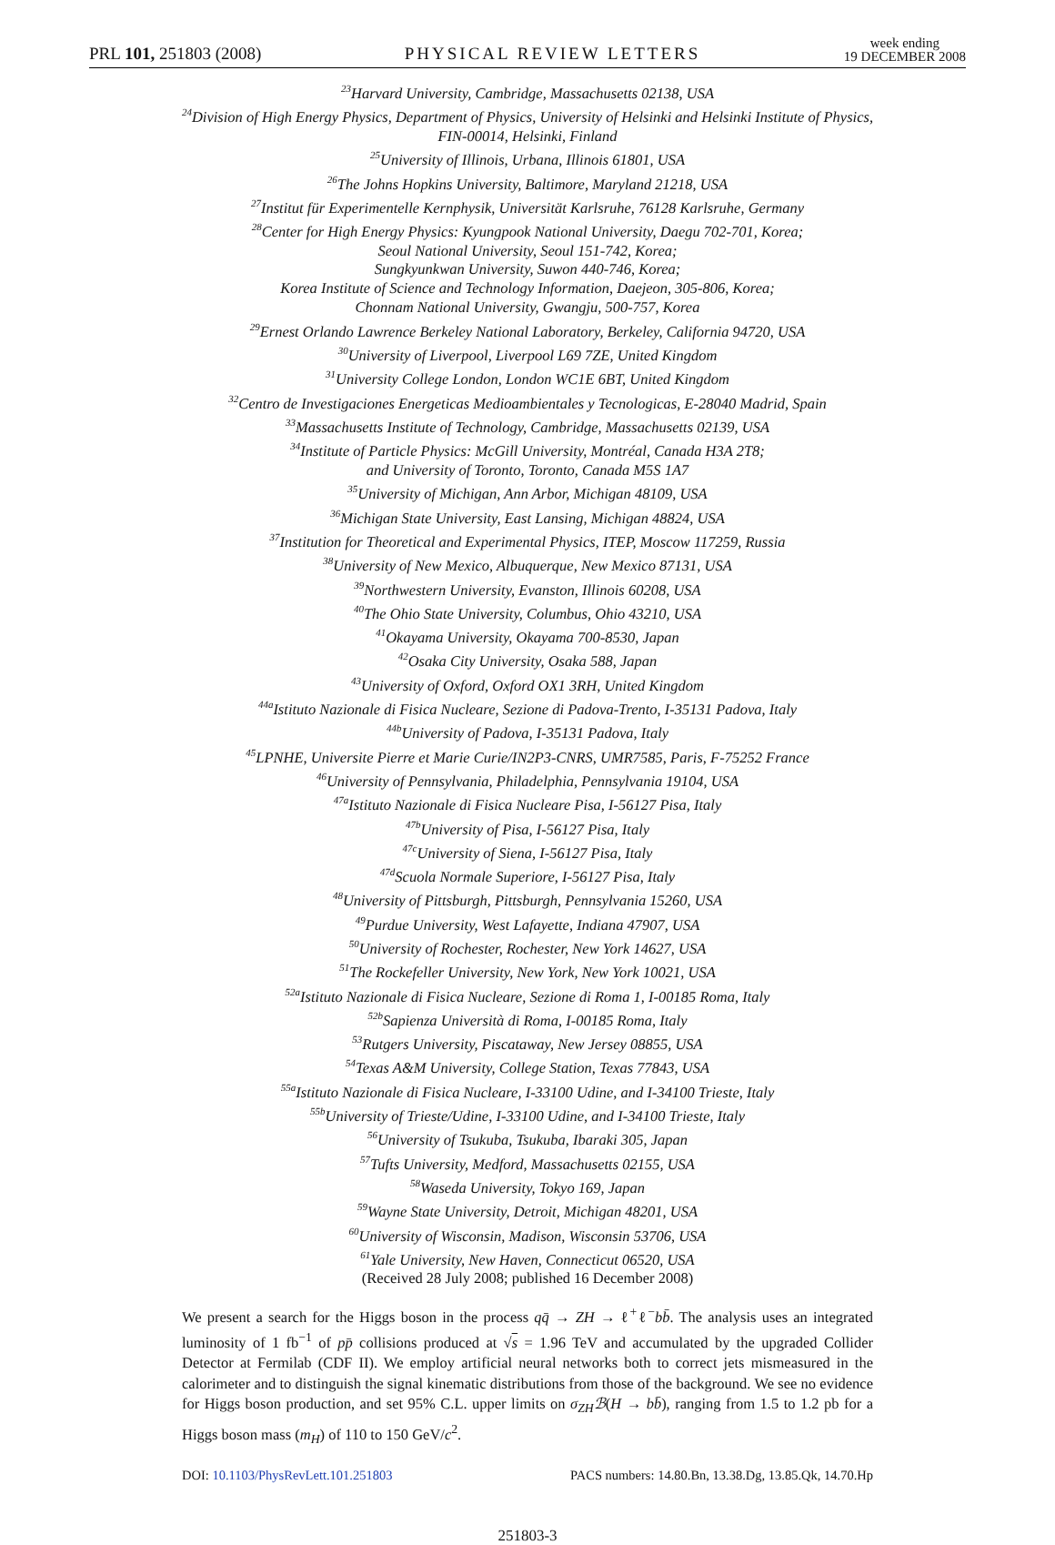PRL 101, 251803 (2008)
PHYSICAL REVIEW LETTERS
week ending
19 DECEMBER 2008
<sup>23</sup> Harvard University, Cambridge, Massachusetts 02138, USA
<sup>24</sup> Division of High Energy Physics, Department of Physics, University of Helsinki and Helsinki Institute of Physics,
FIN-00014, Helsinki, Finland
<sup>25</sup> University of Illinois, Urbana, Illinois 61801, USA
<sup>26</sup> The Johns Hopkins University, Baltimore, Maryland 21218, USA
<sup>27</sup> Institut für Experimentelle Kernphysik, Universität Karlsruhe, 76128 Karlsruhe, Germany
<sup>28</sup> Center for High Energy Physics: Kyungpook National University, Daegu 702-701, Korea;
Seoul National University, Seoul 151-742, Korea;
Sungkyunkwan University, Suwon 440-746, Korea;
Korea Institute of Science and Technology Information, Daejeon, 305-806, Korea;
Chonnam National University, Gwangju, 500-757, Korea
<sup>29</sup> Ernest Orlando Lawrence Berkeley National Laboratory, Berkeley, California 94720, USA
<sup>30</sup> University of Liverpool, Liverpool L69 7ZE, United Kingdom
<sup>31</sup> University College London, London WC1E 6BT, United Kingdom
<sup>32</sup> Centro de Investigaciones Energeticas Medioambientales y Tecnologicas, E-28040 Madrid, Spain
<sup>33</sup> Massachusetts Institute of Technology, Cambridge, Massachusetts 02139, USA
<sup>34</sup> Institute of Particle Physics: McGill University, Montréal, Canada H3A 2T8;
and University of Toronto, Toronto, Canada M5S 1A7
<sup>35</sup> University of Michigan, Ann Arbor, Michigan 48109, USA
<sup>36</sup> Michigan State University, East Lansing, Michigan 48824, USA
<sup>37</sup> Institution for Theoretical and Experimental Physics, ITEP, Moscow 117259, Russia
<sup>38</sup> University of New Mexico, Albuquerque, New Mexico 87131, USA
<sup>39</sup> Northwestern University, Evanston, Illinois 60208, USA
<sup>40</sup> The Ohio State University, Columbus, Ohio 43210, USA
<sup>41</sup> Okayama University, Okayama 700-8530, Japan
<sup>42</sup> Osaka City University, Osaka 588, Japan
<sup>43</sup> University of Oxford, Oxford OX1 3RH, United Kingdom
<sup>44a</sup>Istituto Nazionale di Fisica Nucleare, Sezione di Padova-Trento, I-35131 Padova, Italy
<sup>44b</sup>University of Padova, I-35131 Padova, Italy
<sup>45</sup> LPNHE, Universite Pierre et Marie Curie/IN2P3-CNRS, UMR7585, Paris, F-75252 France
<sup>46</sup> University of Pennsylvania, Philadelphia, Pennsylvania 19104, USA
<sup>47a</sup>Istituto Nazionale di Fisica Nucleare Pisa, I-56127 Pisa, Italy
<sup>47b</sup>University of Pisa, I-56127 Pisa, Italy
<sup>47c</sup>University of Siena, I-56127 Pisa, Italy
<sup>47d</sup>Scuola Normale Superiore, I-56127 Pisa, Italy
<sup>48</sup> University of Pittsburgh, Pittsburgh, Pennsylvania 15260, USA
<sup>49</sup> Purdue University, West Lafayette, Indiana 47907, USA
<sup>50</sup> University of Rochester, Rochester, New York 14627, USA
<sup>51</sup> The Rockefeller University, New York, New York 10021, USA
<sup>52a</sup>Istituto Nazionale di Fisica Nucleare, Sezione di Roma 1, I-00185 Roma, Italy
<sup>52b</sup>Sapienza Università di Roma, I-00185 Roma, Italy
<sup>53</sup> Rutgers University, Piscataway, New Jersey 08855, USA
<sup>54</sup> Texas A&M University, College Station, Texas 77843, USA
<sup>55a</sup>Istituto Nazionale di Fisica Nucleare, I-33100 Udine, and I-34100 Trieste, Italy
<sup>55b</sup>University of Trieste/Udine, I-33100 Udine, and I-34100 Trieste, Italy
<sup>56</sup> University of Tsukuba, Tsukuba, Ibaraki 305, Japan
<sup>57</sup> Tufts University, Medford, Massachusetts 02155, USA
<sup>58</sup> Waseda University, Tokyo 169, Japan
<sup>59</sup> Wayne State University, Detroit, Michigan 48201, USA
<sup>60</sup> University of Wisconsin, Madison, Wisconsin 53706, USA
<sup>61</sup> Yale University, New Haven, Connecticut 06520, USA
(Received 28 July 2008; published 16 December 2008)
We present a search for the Higgs boson in the process qq̄ → ZH → ℓ<sup>+</sup>ℓ<sup>−</sup>bb̄. The analysis uses an integrated luminosity of 1 fb<sup>−1</sup> of pp̄ collisions produced at √s = 1.96 TeV and accumulated by the upgraded Collider Detector at Fermilab (CDF II). We employ artificial neural networks both to correct jets mismeasured in the calorimeter and to distinguish the signal kinematic distributions from those of the background. We see no evidence for Higgs boson production, and set 95% C.L. upper limits on σ<sub>ZH</sub>ℬ(H → bb̄), ranging from 1.5 to 1.2 pb for a Higgs boson mass (m<sub>H</sub>) of 110 to 150 GeV/c<sup>2</sup>.
DOI: 10.1103/PhysRevLett.101.251803
PACS numbers: 14.80.Bn, 13.38.Dg, 13.85.Qk, 14.70.Hp
251803-3